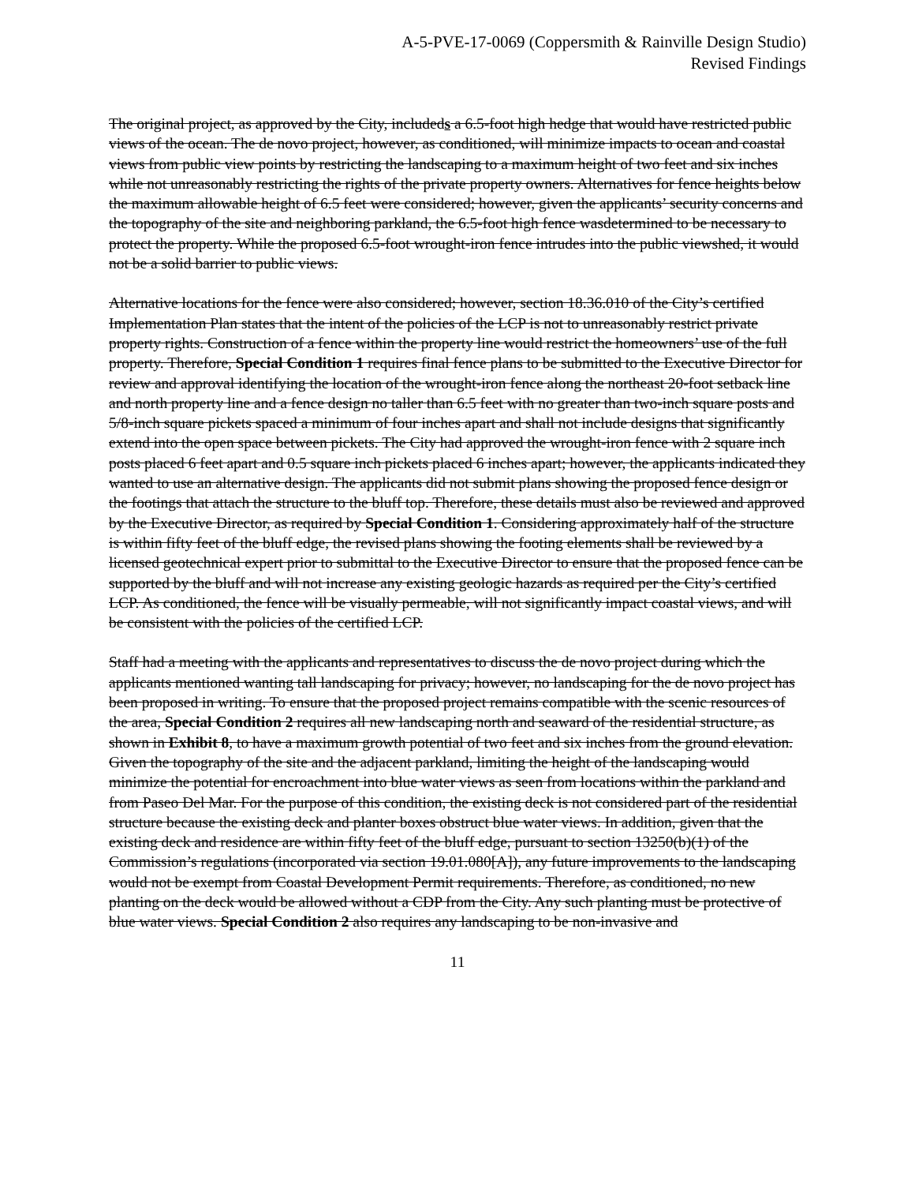A-5-PVE-17-0069 (Coppersmith & Rainville Design Studio)
Revised Findings
The original project, as approved by the City, includeds a 6.5-foot high hedge that would have restricted public views of the ocean. The de novo project, however, as conditioned, will minimize impacts to ocean and coastal views from public view points by restricting the landscaping to a maximum height of two feet and six inches while not unreasonably restricting the rights of the private property owners. Alternatives for fence heights below the maximum allowable height of 6.5 feet were considered; however, given the applicants’ security concerns and the topography of the site and neighboring parkland, the 6.5-foot high fence wasdetermined to be necessary to protect the property. While the proposed 6.5-foot wrought-iron fence intrudes into the public viewshed, it would not be a solid barrier to public views.
Alternative locations for the fence were also considered; however, section 18.36.010 of the City’s certified Implementation Plan states that the intent of the policies of the LCP is not to unreasonably restrict private property rights. Construction of a fence within the property line would restrict the homeowners’ use of the full property. Therefore, Special Condition 1 requires final fence plans to be submitted to the Executive Director for review and approval identifying the location of the wrought-iron fence along the northeast 20-foot setback line and north property line and a fence design no taller than 6.5 feet with no greater than two-inch square posts and 5/8-inch square pickets spaced a minimum of four inches apart and shall not include designs that significantly extend into the open space between pickets. The City had approved the wrought-iron fence with 2 square inch posts placed 6 feet apart and 0.5 square inch pickets placed 6 inches apart; however, the applicants indicated they wanted to use an alternative design. The applicants did not submit plans showing the proposed fence design or the footings that attach the structure to the bluff top. Therefore, these details must also be reviewed and approved by the Executive Director, as required by Special Condition 1. Considering approximately half of the structure is within fifty feet of the bluff edge, the revised plans showing the footing elements shall be reviewed by a licensed geotechnical expert prior to submittal to the Executive Director to ensure that the proposed fence can be supported by the bluff and will not increase any existing geologic hazards as required per the City’s certified LCP. As conditioned, the fence will be visually permeable, will not significantly impact coastal views, and will be consistent with the policies of the certified LCP.
Staff had a meeting with the applicants and representatives to discuss the de novo project during which the applicants mentioned wanting tall landscaping for privacy; however, no landscaping for the de novo project has been proposed in writing. To ensure that the proposed project remains compatible with the scenic resources of the area, Special Condition 2 requires all new landscaping north and seaward of the residential structure, as shown in Exhibit 8, to have a maximum growth potential of two feet and six inches from the ground elevation. Given the topography of the site and the adjacent parkland, limiting the height of the landscaping would minimize the potential for encroachment into blue water views as seen from locations within the parkland and from Paseo Del Mar. For the purpose of this condition, the existing deck is not considered part of the residential structure because the existing deck and planter boxes obstruct blue water views. In addition, given that the existing deck and residence are within fifty feet of the bluff edge, pursuant to section 13250(b)(1) of the Commission’s regulations (incorporated via section 19.01.080[A]), any future improvements to the landscaping would not be exempt from Coastal Development Permit requirements. Therefore, as conditioned, no new planting on the deck would be allowed without a CDP from the City. Any such planting must be protective of blue water views. Special Condition 2 also requires any landscaping to be non-invasive and
11